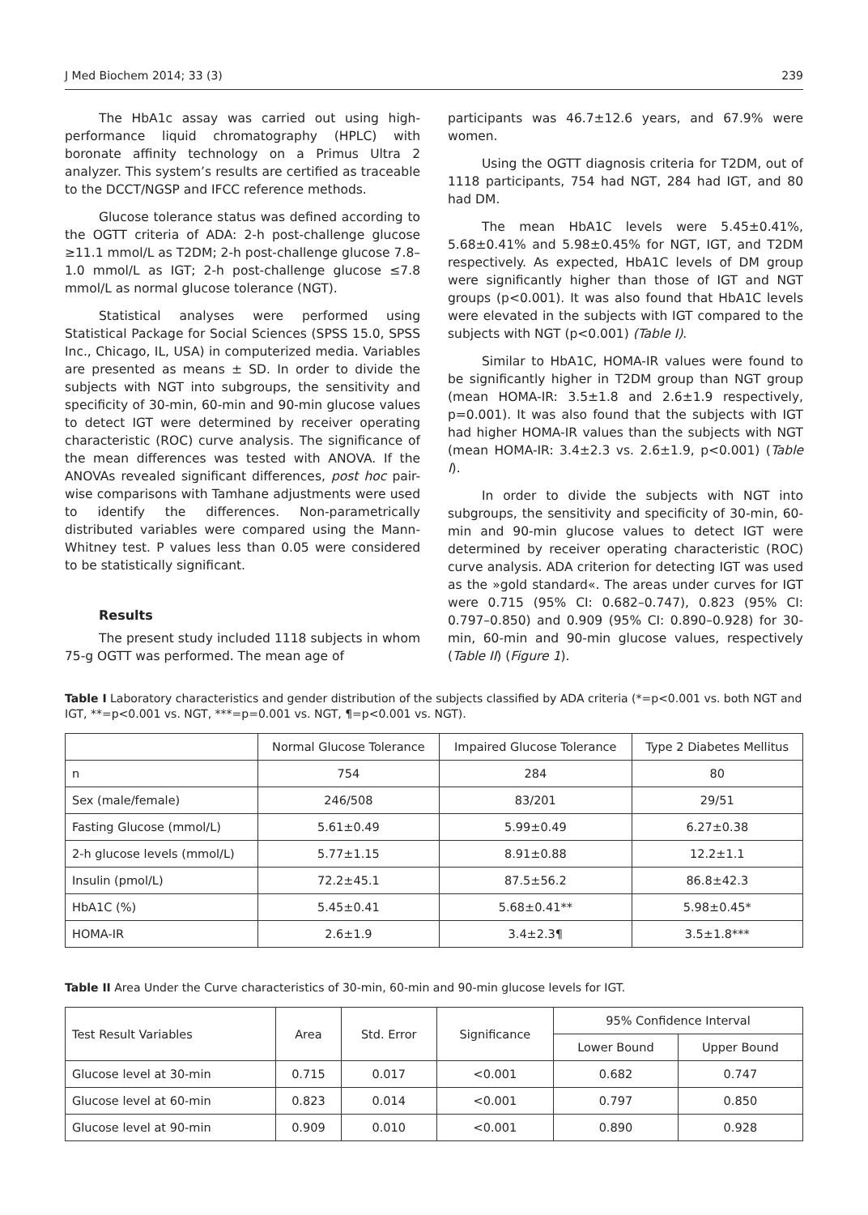J Med Biochem 2014; 33 (3) 239
The HbA1c assay was carried out using high-performance liquid chromatography (HPLC) with boronate affinity technology on a Primus Ultra 2 analyzer. This system’s results are certified as traceable to the DCCT/NGSP and IFCC reference methods.
Glucose tolerance status was defined according to the OGTT criteria of ADA: 2-h post-challenge glucose ≥11.1 mmol/L as T2DM; 2-h post-challenge glucose 7.8–1.0 mmol/L as IGT; 2-h post-challenge glucose ≤7.8 mmol/L as normal glucose tolerance (NGT).
Statistical analyses were performed using Statistical Package for Social Sciences (SPSS 15.0, SPSS Inc., Chicago, IL, USA) in computerized media. Variables are presented as means ± SD. In order to divide the subjects with NGT into subgroups, the sensitivity and specificity of 30-min, 60-min and 90-min glucose values to detect IGT were determined by receiver operating characteristic (ROC) curve analysis. The significance of the mean differences was tested with ANOVA. If the ANOVAs revealed significant differences, post hoc pair-wise comparisons with Tamhane adjustments were used to identify the differences. Non-parametrically distributed variables were compared using the Mann-Whitney test. P values less than 0.05 were considered to be statistically significant.
Results
The present study included 1118 subjects in whom 75-g OGTT was performed. The mean age of
participants was 46.7±12.6 years, and 67.9% were women.
Using the OGTT diagnosis criteria for T2DM, out of 1118 participants, 754 had NGT, 284 had IGT, and 80 had DM.
The mean HbA1C levels were 5.45±0.41%, 5.68±0.41% and 5.98±0.45% for NGT, IGT, and T2DM respectively. As expected, HbA1C levels of DM group were significantly higher than those of IGT and NGT groups (p<0.001). It was also found that HbA1C levels were elevated in the subjects with IGT compared to the subjects with NGT (p<0.001) (Table I).
Similar to HbA1C, HOMA-IR values were found to be significantly higher in T2DM group than NGT group (mean HOMA-IR: 3.5±1.8 and 2.6±1.9 respectively, p=0.001). It was also found that the subjects with IGT had higher HOMA-IR values than the subjects with NGT (mean HOMA-IR: 3.4±2.3 vs. 2.6±1.9, p<0.001) (Table I).
In order to divide the subjects with NGT into subgroups, the sensitivity and specificity of 30-min, 60-min and 90-min glucose values to detect IGT were determined by receiver operating characteristic (ROC) curve analysis. ADA criterion for detecting IGT was used as the »gold standard«. The areas under curves for IGT were 0.715 (95% CI: 0.682–0.747), 0.823 (95% CI: 0.797–0.850) and 0.909 (95% CI: 0.890–0.928) for 30-min, 60-min and 90-min glucose values, respectively (Table II) (Figure 1).
Table I Laboratory characteristics and gender distribution of the subjects classified by ADA criteria (*=p<0.001 vs. both NGT and IGT, **=p<0.001 vs. NGT, ***=p=0.001 vs. NGT, ¶=p<0.001 vs. NGT).
| | Normal Glucose Tolerance | Impaired Glucose Tolerance | Type 2 Diabetes Mellitus |
| --- | --- | --- | --- |
| n | 754 | 284 | 80 |
| Sex (male/female) | 246/508 | 83/201 | 29/51 |
| Fasting Glucose (mmol/L) | 5.61±0.49 | 5.99±0.49 | 6.27±0.38 |
| 2-h glucose levels (mmol/L) | 5.77±1.15 | 8.91±0.88 | 12.2±1.1 |
| Insulin (pmol/L) | 72.2±45.1 | 87.5±56.2 | 86.8±42.3 |
| HbA1C (%) | 5.45±0.41 | 5.68±0.41** | 5.98±0.45* |
| HOMA-IR | 2.6±1.9 | 3.4±2.3¶ | 3.5±1.8*** |
Table II Area Under the Curve characteristics of 30-min, 60-min and 90-min glucose levels for IGT.
| Test Result Variables | Area | Std. Error | Significance | 95% Confidence Interval | |
| --- | --- | --- | --- | --- | --- |
| | | | | Lower Bound | Upper Bound |
| Glucose level at 30-min | 0.715 | 0.017 | <0.001 | 0.682 | 0.747 |
| Glucose level at 60-min | 0.823 | 0.014 | <0.001 | 0.797 | 0.850 |
| Glucose level at 90-min | 0.909 | 0.010 | <0.001 | 0.890 | 0.928 |